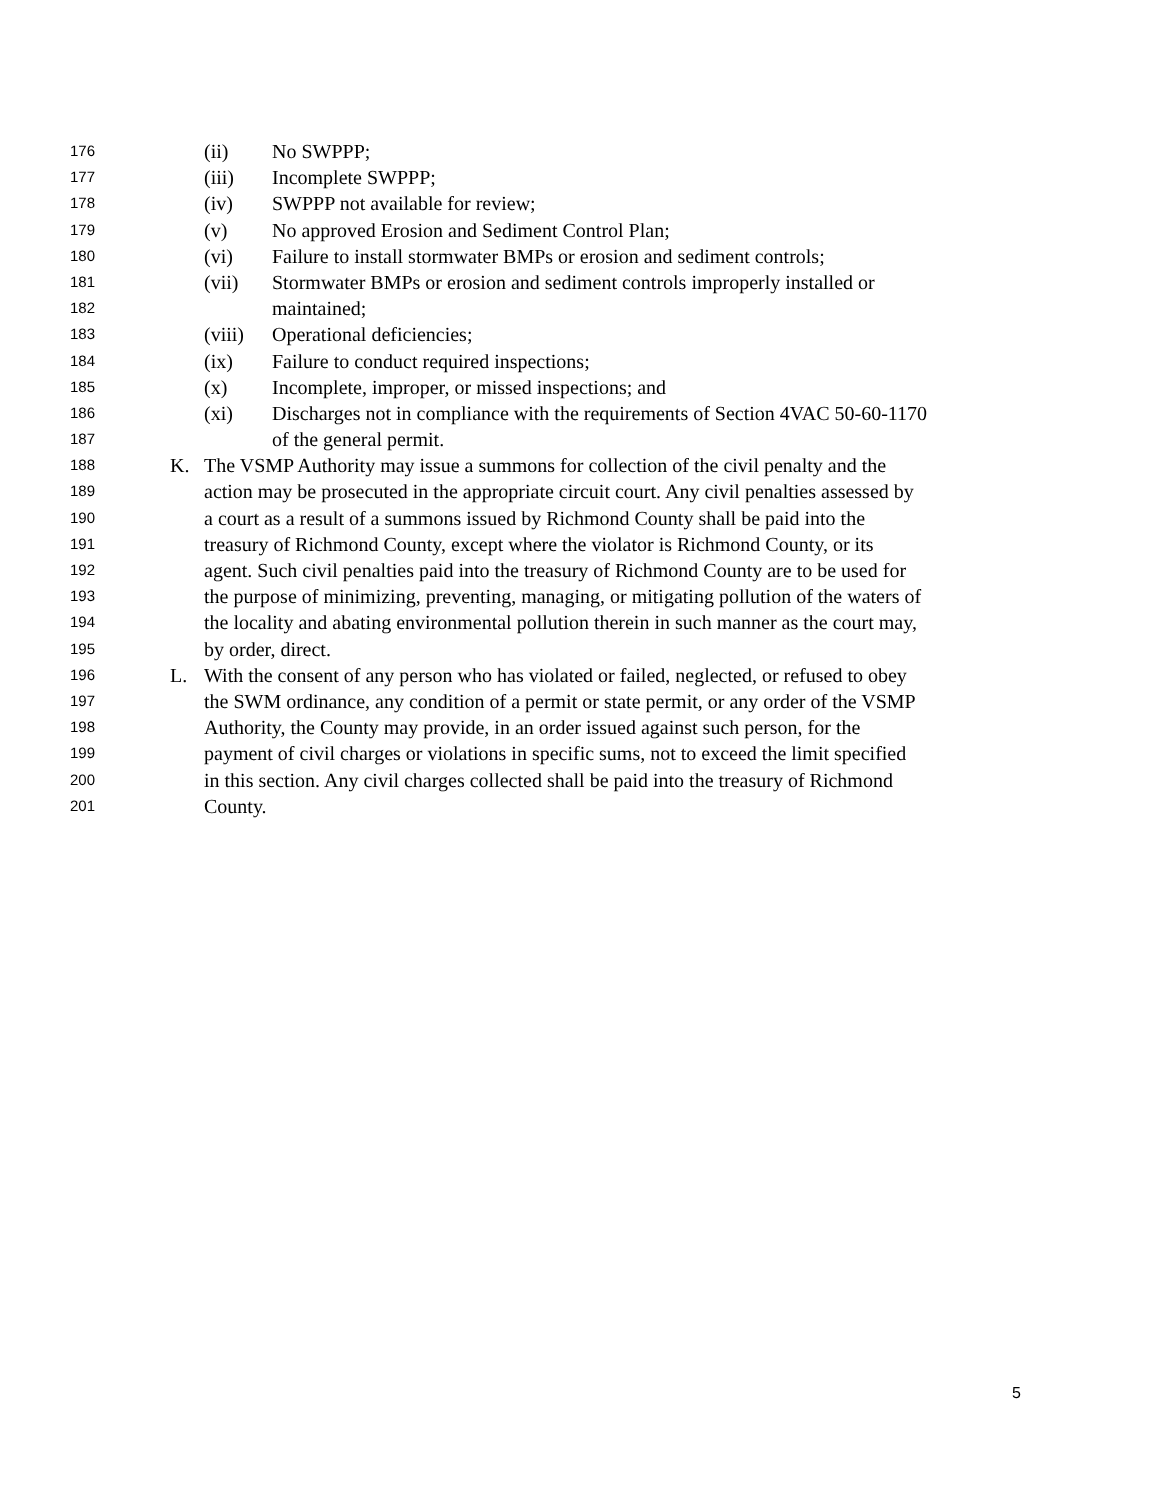176 (ii) No SWPPP;
177 (iii) Incomplete SWPPP;
178 (iv) SWPPP not available for review;
179 (v) No approved Erosion and Sediment Control Plan;
180 (vi) Failure to install stormwater BMPs or erosion and sediment controls;
181 (vii) Stormwater BMPs or erosion and sediment controls improperly installed or
182 maintained;
183 (viii) Operational deficiencies;
184 (ix) Failure to conduct required inspections;
185 (x) Incomplete, improper, or missed inspections; and
186 (xi) Discharges not in compliance with the requirements of Section 4VAC 50-60-1170
187 of the general permit.
188 K. The VSMP Authority may issue a summons for collection of the civil penalty and the
189 action may be prosecuted in the appropriate circuit court. Any civil penalties assessed by
190 a court as a result of a summons issued by Richmond County shall be paid into the
191 treasury of Richmond County, except where the violator is Richmond County, or its
192 agent. Such civil penalties paid into the treasury of Richmond County are to be used for
193 the purpose of minimizing, preventing, managing, or mitigating pollution of the waters of
194 the locality and abating environmental pollution therein in such manner as the court may,
195 by order, direct.
196 L. With the consent of any person who has violated or failed, neglected, or refused to obey
197 the SWM ordinance, any condition of a permit or state permit, or any order of the VSMP
198 Authority, the County may provide, in an order issued against such person, for the
199 payment of civil charges or violations in specific sums, not to exceed the limit specified
200 in this section. Any civil charges collected shall be paid into the treasury of Richmond
201 County.
5